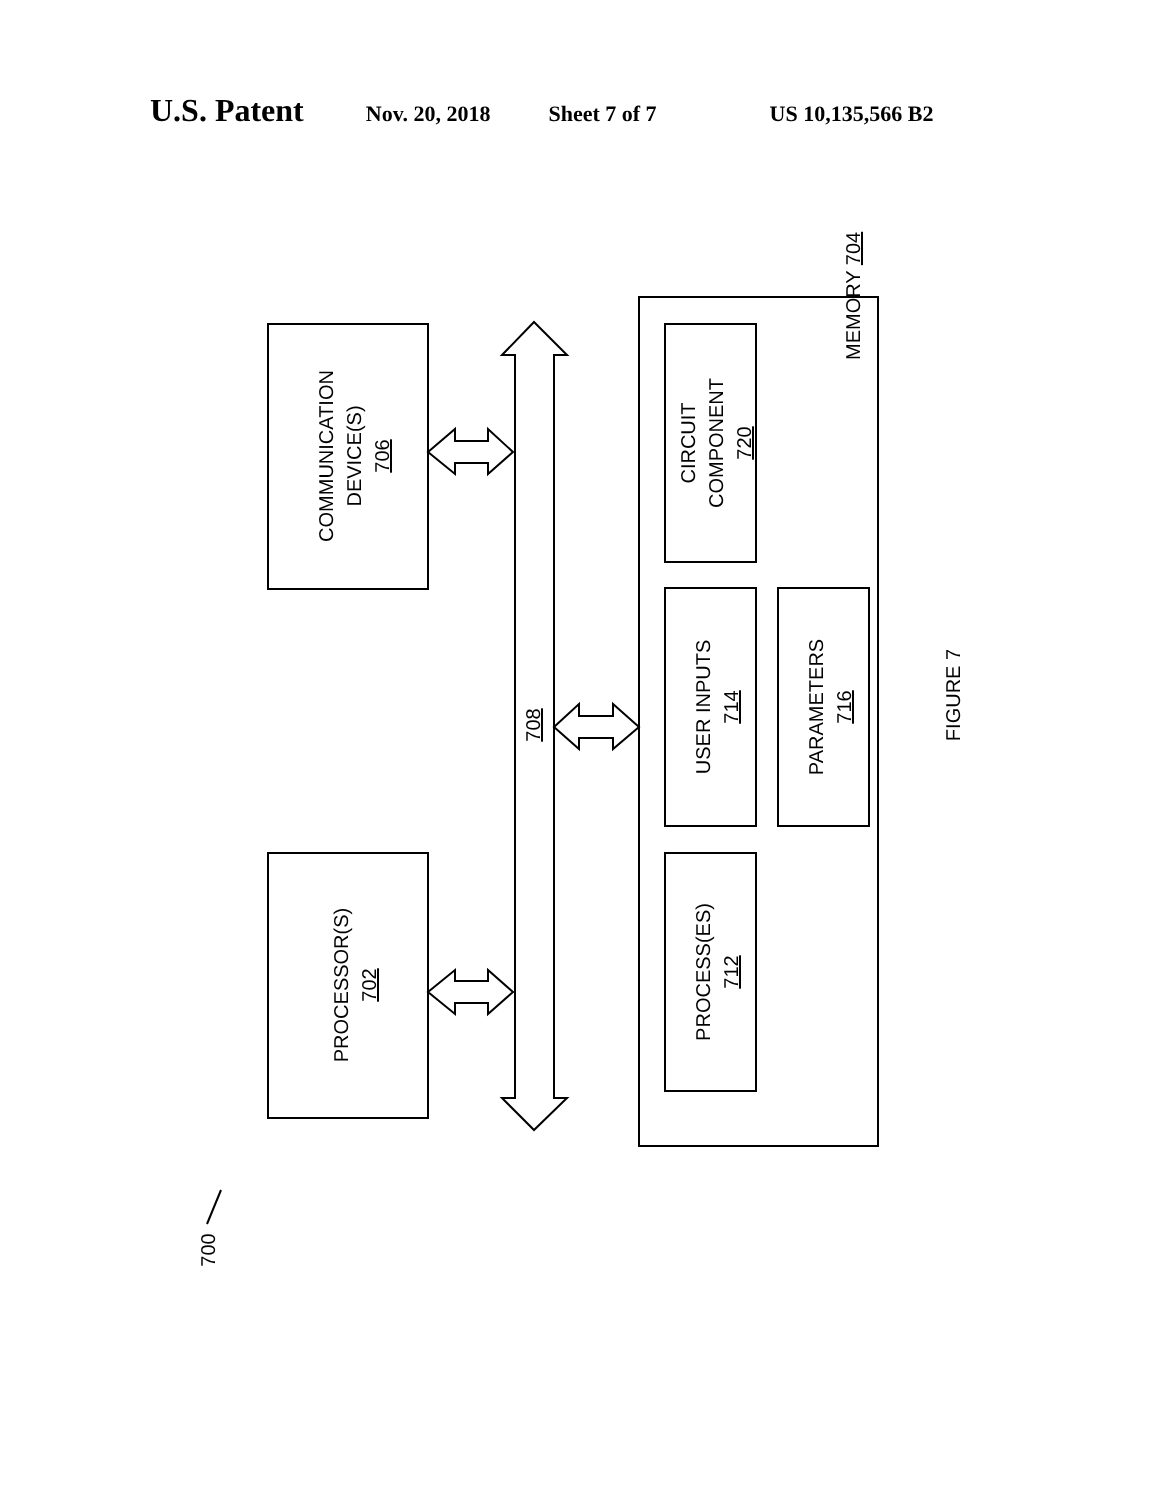U.S. Patent Nov. 20, 2018 Sheet 7 of 7 US 10,135,566 B2
COMMUNICATION DEVICE(S) 706
PROCESSOR(S) 702
708
MEMORY 704
CIRCUIT COMPONENT 720
USER INPUTS 714
PARAMETERS 716
PROCESS(ES) 712
FIGURE 7
700